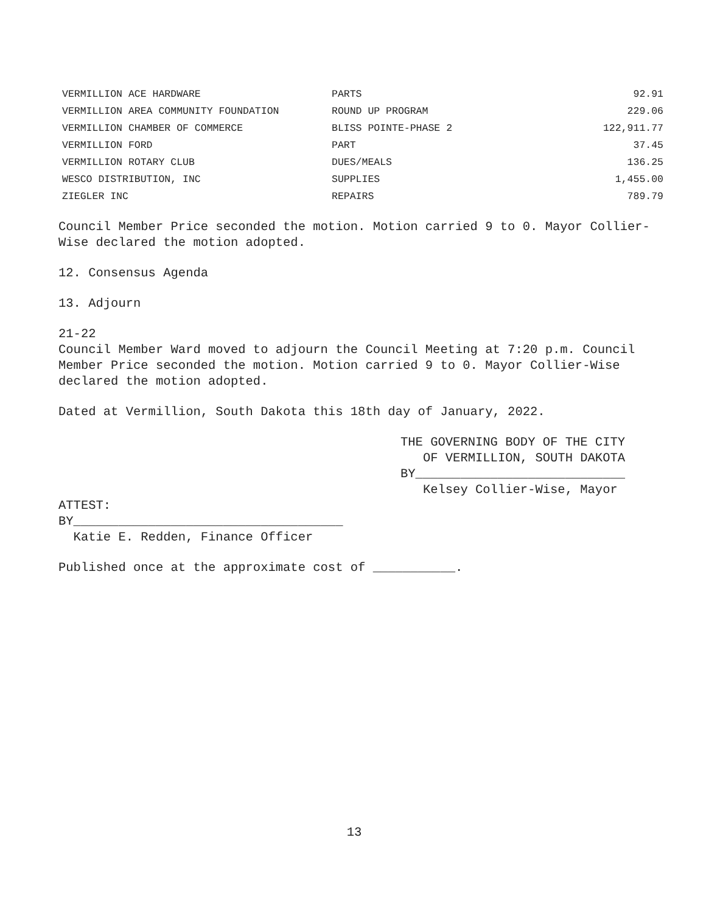| VERMILLION ACE HARDWARE | PARTS | 92.91 |
| VERMILLION AREA COMMUNITY FOUNDATION | ROUND UP PROGRAM | 229.06 |
| VERMILLION CHAMBER OF COMMERCE | BLISS POINTE-PHASE 2 | 122,911.77 |
| VERMILLION FORD | PART | 37.45 |
| VERMILLION ROTARY CLUB | DUES/MEALS | 136.25 |
| WESCO DISTRIBUTION, INC | SUPPLIES | 1,455.00 |
| ZIEGLER INC | REPAIRS | 789.79 |
Council Member Price seconded the motion. Motion carried 9 to 0. Mayor Collier-Wise declared the motion adopted.
12. Consensus Agenda
13. Adjourn
21-22
Council Member Ward moved to adjourn the Council Meeting at 7:20 p.m. Council Member Price seconded the motion. Motion carried 9 to 0. Mayor Collier-Wise declared the motion adopted.
Dated at Vermillion, South Dakota this 18th day of January, 2022.
THE GOVERNING BODY OF THE CITY
OF VERMILLION, SOUTH DAKOTA
BY____________________________
Kelsey Collier-Wise, Mayor
ATTEST:
BY____________________________________
Katie E. Redden, Finance Officer
Published once at the approximate cost of ___________.
13